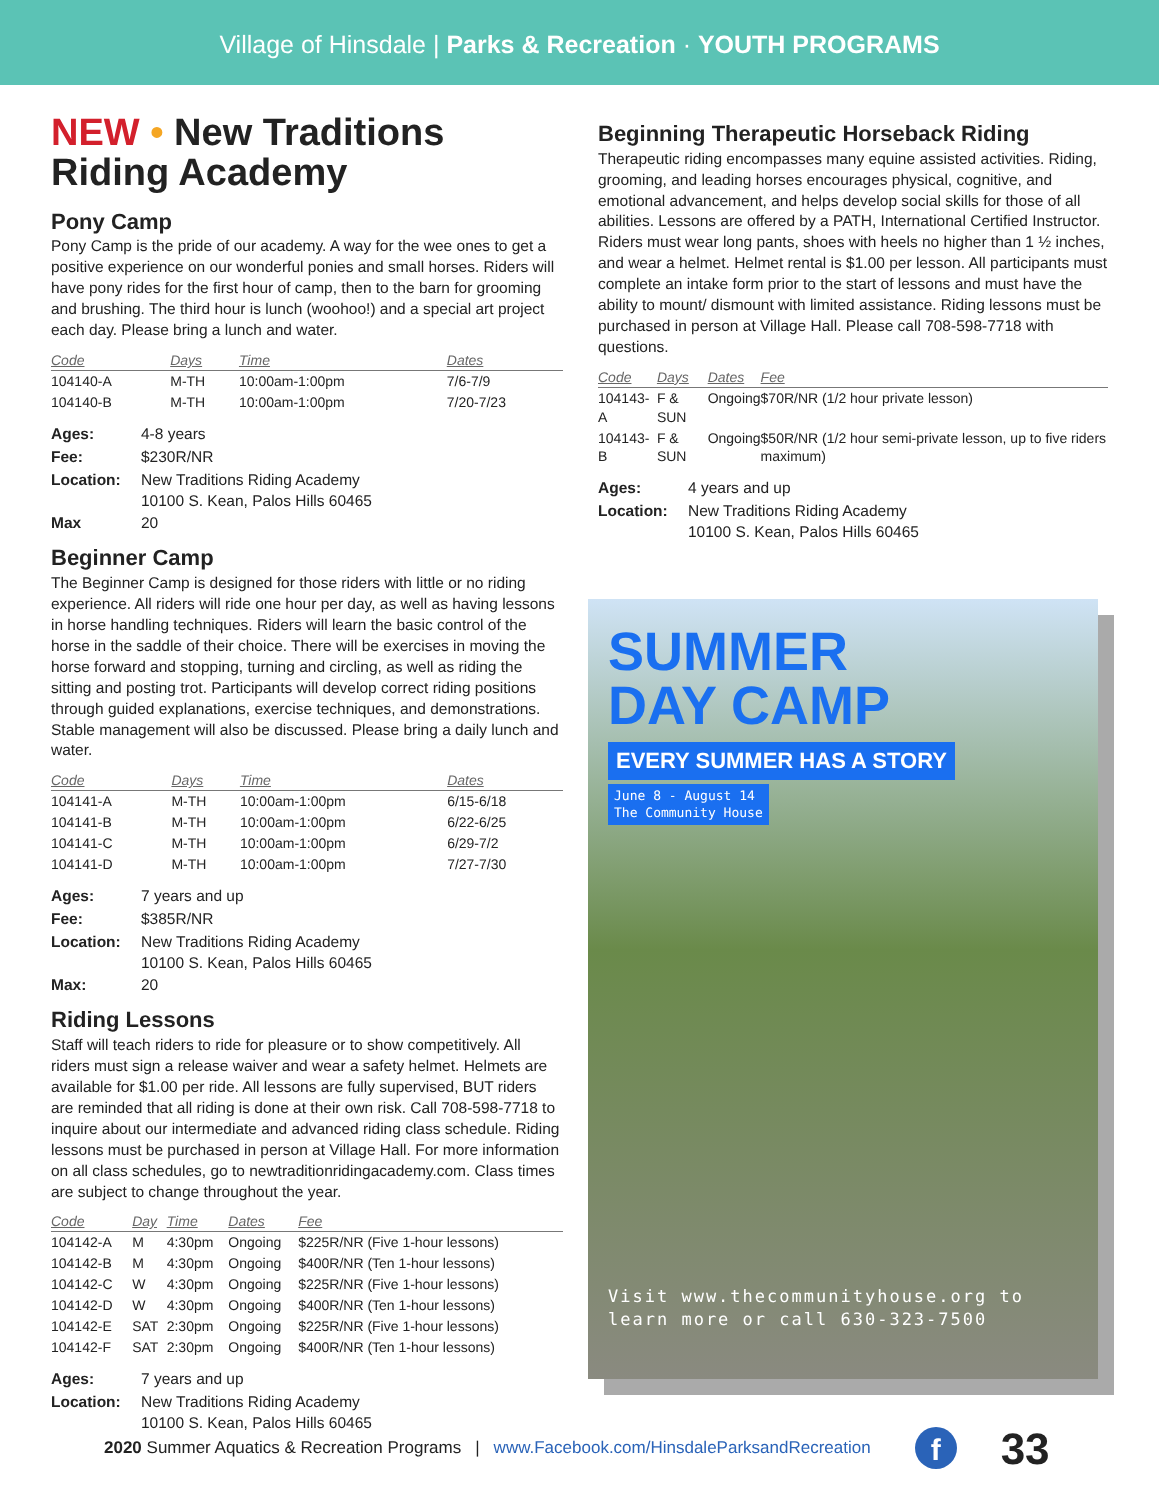Village of Hinsdale | Parks & Recreation · YOUTH PROGRAMS
NEW • New Traditions Riding Academy
Pony Camp
Pony Camp is the pride of our academy. A way for the wee ones to get a positive experience on our wonderful ponies and small horses. Riders will have pony rides for the first hour of camp, then to the barn for grooming and brushing. The third hour is lunch (woohoo!) and a special art project each day. Please bring a lunch and water.
| Code | Days | Time | Dates |
| --- | --- | --- | --- |
| 104140-A | M-TH | 10:00am-1:00pm | 7/6-7/9 |
| 104140-B | M-TH | 10:00am-1:00pm | 7/20-7/23 |
| Ages: | 4-8 years |
| Fee: | $230R/NR |
| Location: | New Traditions Riding Academy 10100 S. Kean, Palos Hills 60465 |
| Max | 20 |
Beginner Camp
The Beginner Camp is designed for those riders with little or no riding experience. All riders will ride one hour per day, as well as having lessons in horse handling techniques. Riders will learn the basic control of the horse in the saddle of their choice. There will be exercises in moving the horse forward and stopping, turning and circling, as well as riding the sitting and posting trot. Participants will develop correct riding positions through guided explanations, exercise techniques, and demonstrations. Stable management will also be discussed. Please bring a daily lunch and water.
| Code | Days | Time | Dates |
| --- | --- | --- | --- |
| 104141-A | M-TH | 10:00am-1:00pm | 6/15-6/18 |
| 104141-B | M-TH | 10:00am-1:00pm | 6/22-6/25 |
| 104141-C | M-TH | 10:00am-1:00pm | 6/29-7/2 |
| 104141-D | M-TH | 10:00am-1:00pm | 7/27-7/30 |
| Ages: | 7 years and up |
| Fee: | $385R/NR |
| Location: | New Traditions Riding Academy 10100 S. Kean, Palos Hills 60465 |
| Max: | 20 |
Riding Lessons
Staff will teach riders to ride for pleasure or to show competitively. All riders must sign a release waiver and wear a safety helmet. Helmets are available for $1.00 per ride. All lessons are fully supervised, BUT riders are reminded that all riding is done at their own risk. Call 708-598-7718 to inquire about our intermediate and advanced riding class schedule. Riding lessons must be purchased in person at Village Hall. For more information on all class schedules, go to newtraditionridingacademy.com. Class times are subject to change throughout the year.
| Code | Day | Time | Dates | Fee |
| --- | --- | --- | --- | --- |
| 104142-A | M | 4:30pm | Ongoing | $225R/NR (Five 1-hour lessons) |
| 104142-B | M | 4:30pm | Ongoing | $400R/NR (Ten 1-hour lessons) |
| 104142-C | W | 4:30pm | Ongoing | $225R/NR (Five 1-hour lessons) |
| 104142-D | W | 4:30pm | Ongoing | $400R/NR (Ten 1-hour lessons) |
| 104142-E | SAT | 2:30pm | Ongoing | $225R/NR (Five 1-hour lessons) |
| 104142-F | SAT | 2:30pm | Ongoing | $400R/NR (Ten 1-hour lessons) |
| Ages: | 7 years and up |
| Location: | New Traditions Riding Academy 10100 S. Kean, Palos Hills 60465 |
Beginning Therapeutic Horseback Riding
Therapeutic riding encompasses many equine assisted activities. Riding, grooming, and leading horses encourages physical, cognitive, and emotional advancement, and helps develop social skills for those of all abilities. Lessons are offered by a PATH, International Certified Instructor. Riders must wear long pants, shoes with heels no higher than 1 ½ inches, and wear a helmet. Helmet rental is $1.00 per lesson. All participants must complete an intake form prior to the start of lessons and must have the ability to mount/ dismount with limited assistance. Riding lessons must be purchased in person at Village Hall. Please call 708-598-7718 with questions.
| Code | Days | Dates | Fee |
| --- | --- | --- | --- |
| 104143-A | F & SUN | Ongoing | $70R/NR (1/2 hour private lesson) |
| 104143-B | F & SUN | Ongoing | $50R/NR (1/2 hour semi-private lesson, up to five riders maximum) |
| Ages: | 4 years and up |
| Location: | New Traditions Riding Academy 10100 S. Kean, Palos Hills 60465 |
SUMMER
DAY CAMP
EVERY SUMMER HAS A STORY
June 8 - August 14
The Community House
Visit www.thecommunityhouse.org to learn more or call 630-323-7500
2020 Summer Aquatics & Recreation Programs | www.Facebook.com/HinsdaleParksandRecreation f 33